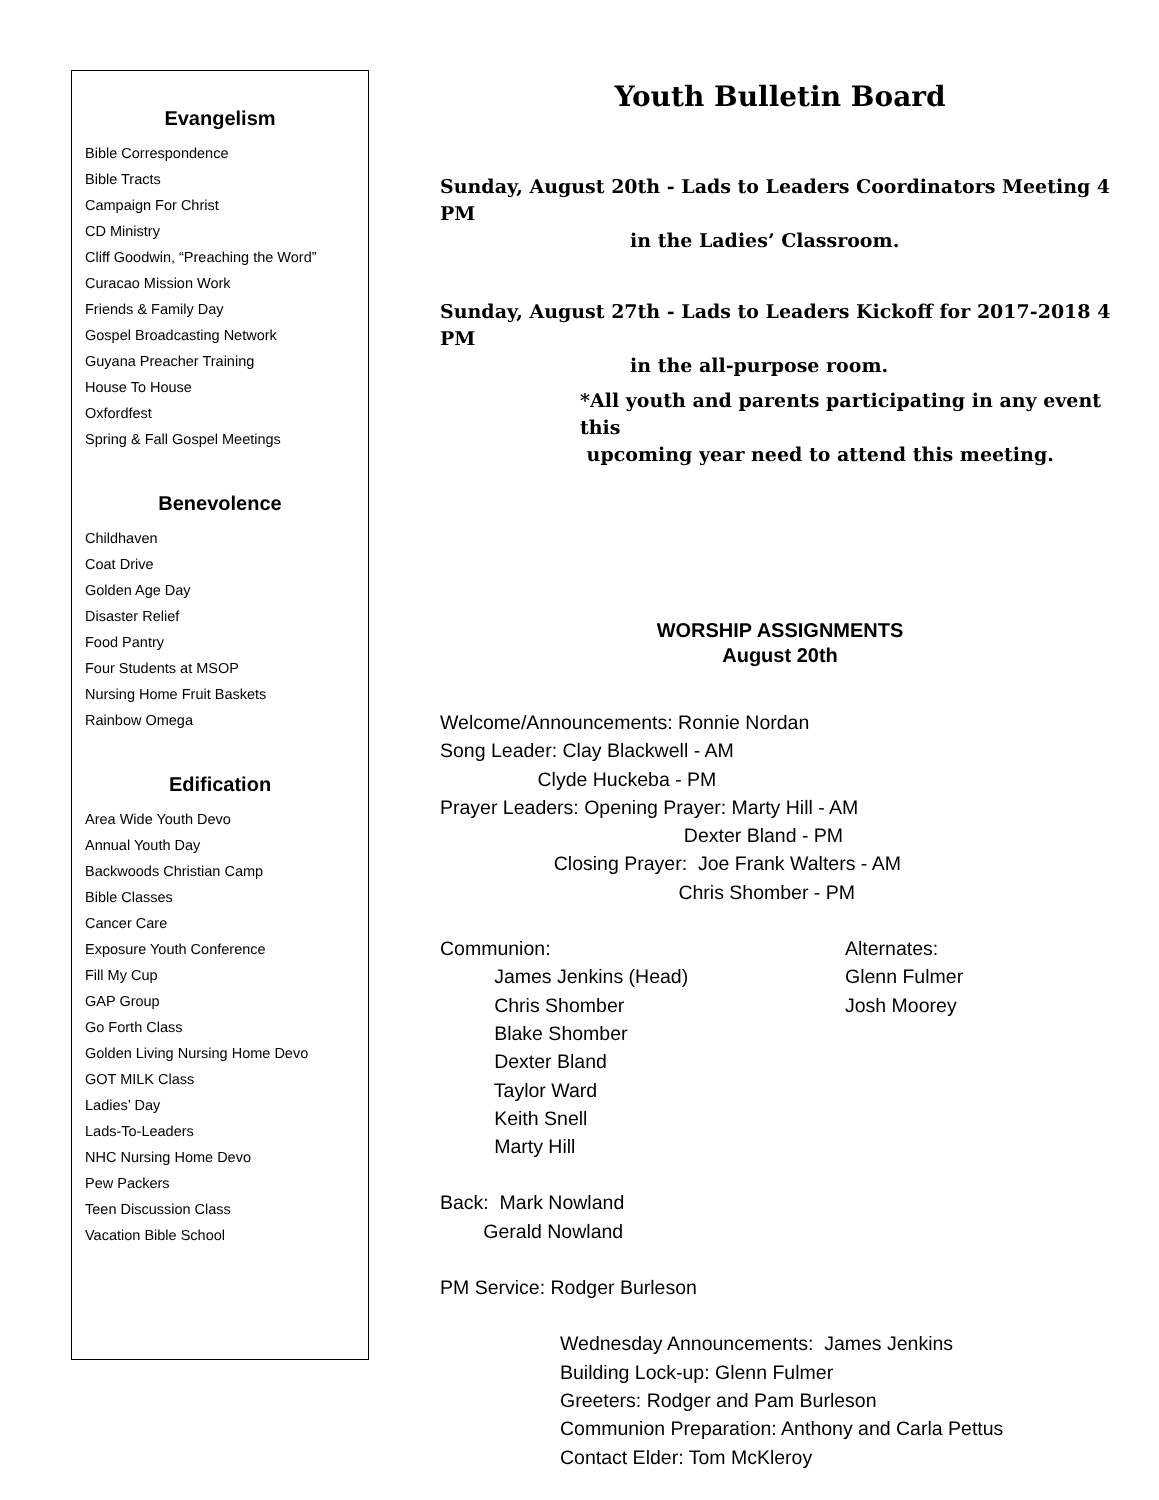Evangelism
Bible Correspondence
Bible Tracts
Campaign For Christ
CD Ministry
Cliff Goodwin, “Preaching the Word”
Curacao Mission Work
Friends & Family Day
Gospel Broadcasting Network
Guyana Preacher Training
House To House
Oxfordfest
Spring & Fall Gospel Meetings
Benevolence
Childhaven
Coat Drive
Golden Age Day
Disaster Relief
Food Pantry
Four Students at MSOP
Nursing Home Fruit Baskets
Rainbow Omega
Edification
Area Wide Youth Devo
Annual Youth Day
Backwoods Christian Camp
Bible Classes
Cancer Care
Exposure Youth Conference
Fill My Cup
GAP Group
Go Forth Class
Golden Living Nursing Home Devo
GOT MILK Class
Ladies’ Day
Lads-To-Leaders
NHC Nursing Home Devo
Pew Packers
Teen Discussion Class
Vacation Bible School
Youth Bulletin Board
Sunday, August 20th - Lads to Leaders Coordinators Meeting 4 PM
in the Ladies’ Classroom.
Sunday, August 27th - Lads to Leaders Kickoff for 2017-2018 4 PM
in the all-purpose room.
*All youth and parents participating in any event this
upcoming year need to attend this meeting.
WORSHIP ASSIGNMENTS
August 20th
Welcome/Announcements: Ronnie Nordan Song Leader: Clay Blackwell - AM Clyde Huckeba - PM Prayer Leaders: Opening Prayer: Marty Hill - AM Dexter Bland - PM Closing Prayer: Joe Frank Walters - AM Chris Shomber - PM
Communion: James Jenkins (Head) Chris Shomber Blake Shomber Dexter Bland Taylor Ward Keith Snell Marty Hill
Alternates: Glenn Fulmer Josh Moorey
Back: Mark Nowland Gerald Nowland
PM Service: Rodger Burleson
Wednesday Announcements: James Jenkins Building Lock-up: Glenn Fulmer Greeters: Rodger and Pam Burleson Communion Preparation: Anthony and Carla Pettus Contact Elder: Tom McKleroy